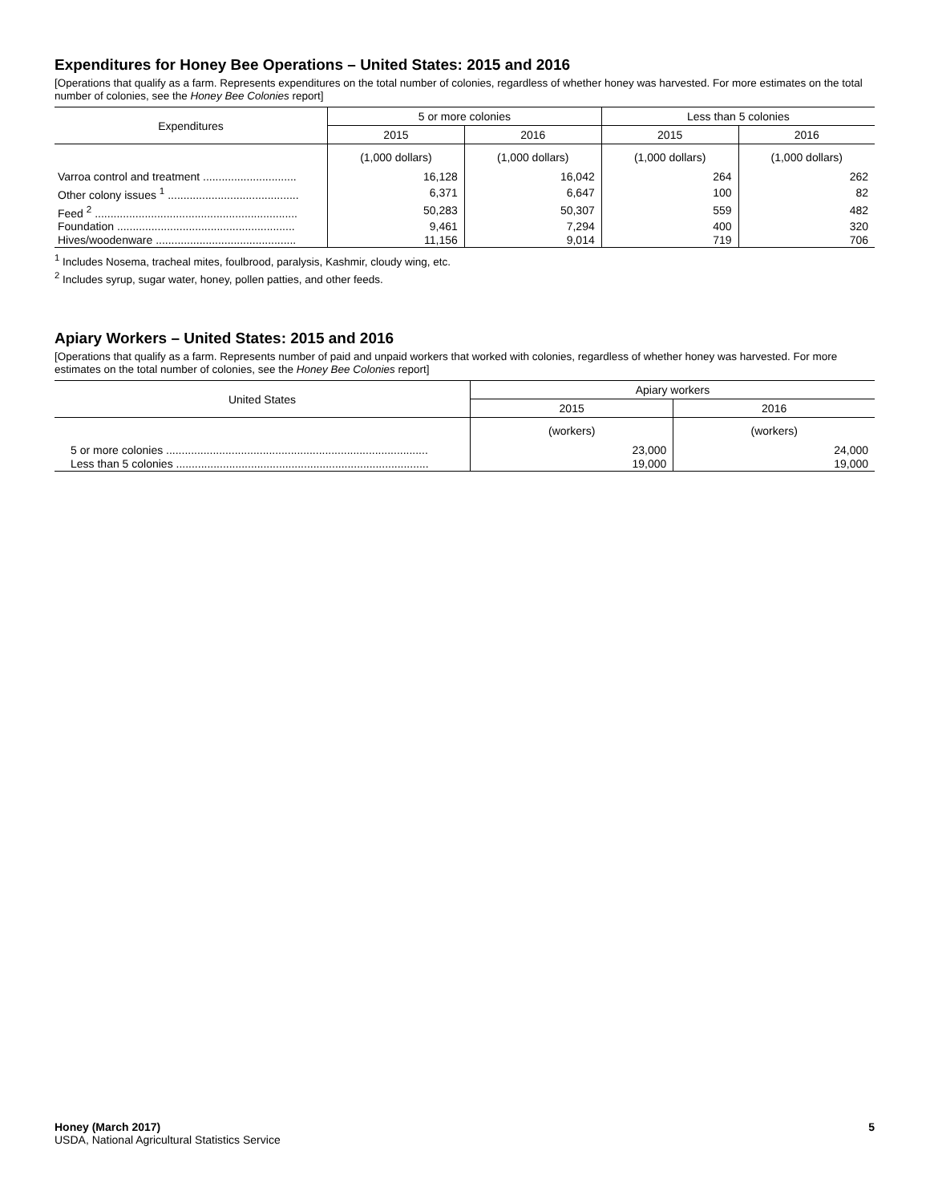Expenditures for Honey Bee Operations – United States: 2015 and 2016
[Operations that qualify as a farm. Represents expenditures on the total number of colonies, regardless of whether honey was harvested. For more estimates on the total number of colonies, see the Honey Bee Colonies report]
| Expenditures | 5 or more colonies | | Less than 5 colonies | |
| --- | --- | --- | --- | --- |
| | 2015 | 2016 | 2015 | 2016 |
| | (1,000 dollars) | (1,000 dollars) | (1,000 dollars) | (1,000 dollars) |
| Varroa control and treatment .............................. | 16,128 | 16,042 | 264 | 262 |
| Other colony issues <sup>1</sup> .......................................... | 6,371 | 6,647 | 100 | 82 |
| Feed <sup>2</sup> ................................................................. | 50,283 | 50,307 | 559 | 482 |
| Foundation ......................................................... | 9,461 | 7,294 | 400 | 320 |
| Hives/woodenware ............................................. | 11,156 | 9,014 | 719 | 706 |
<sup>1</sup> Includes Nosema, tracheal mites, foulbrood, paralysis, Kashmir, cloudy wing, etc.
<sup>2</sup> Includes syrup, sugar water, honey, pollen patties, and other feeds.
Apiary Workers – United States: 2015 and 2016
[Operations that qualify as a farm. Represents number of paid and unpaid workers that worked with colonies, regardless of whether honey was harvested. For more estimates on the total number of colonies, see the Honey Bee Colonies report]
| United States | Apiary workers | |
| --- | --- | --- |
| | 2015 | 2016 |
| | (workers) | (workers) |
| 5 or more colonies .................................................................................... | 23,000 | 24,000 |
| Less than 5 colonies ................................................................................. | 19,000 | 19,000 |
Honey (March 2017)
USDA, National Agricultural Statistics Service
5